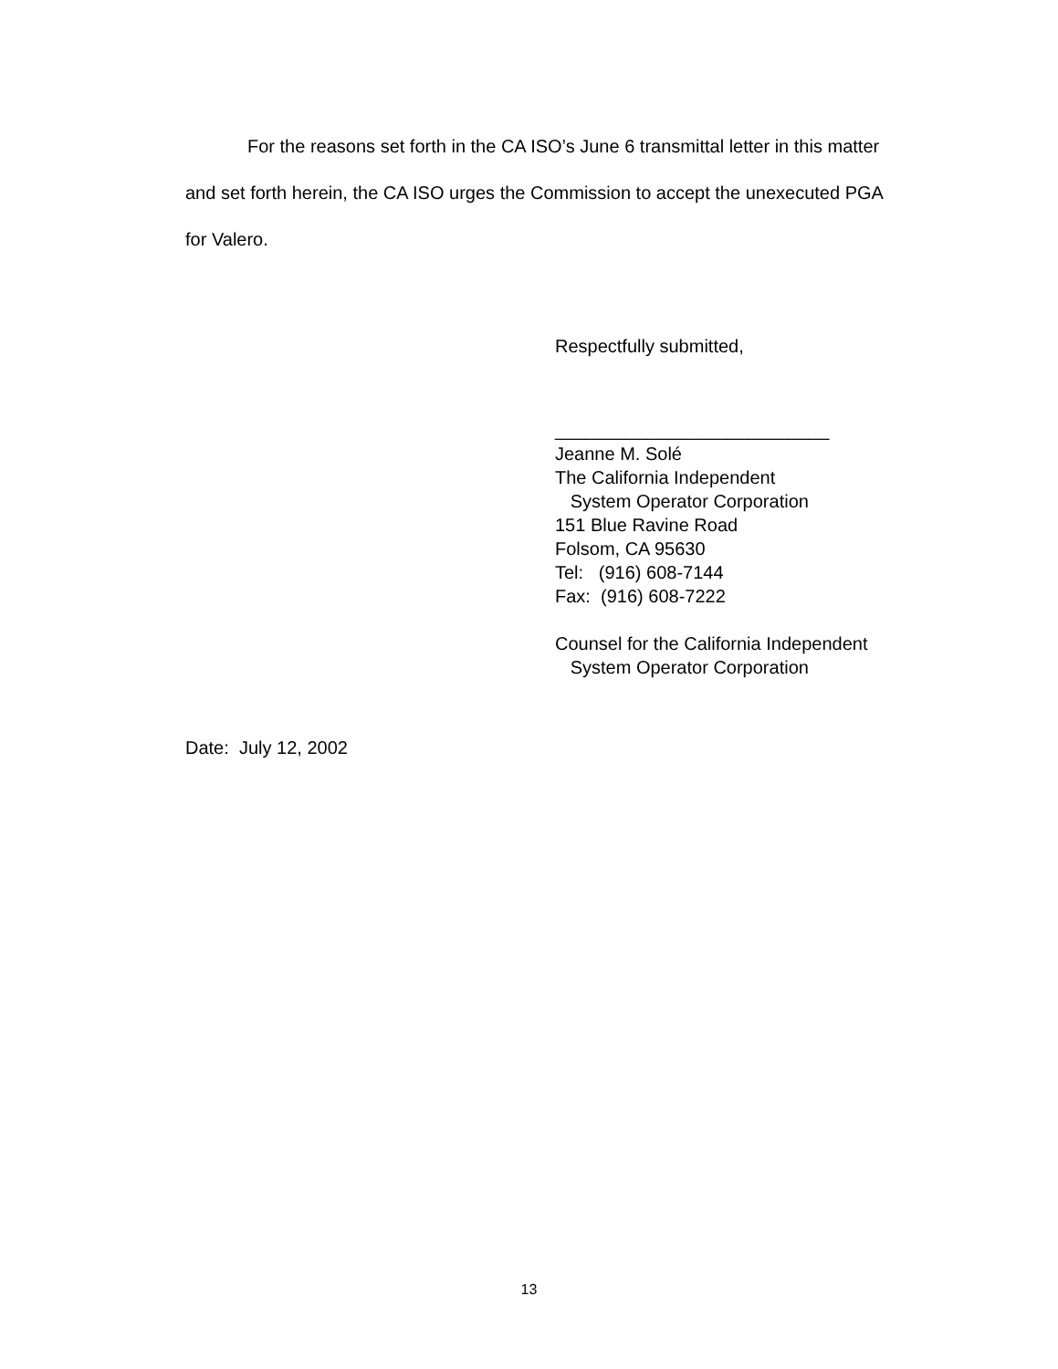For the reasons set forth in the CA ISO’s June 6 transmittal letter in this matter and set forth herein, the CA ISO urges the Commission to accept the unexecuted PGA for Valero.
Respectfully submitted,
___________________________
Jeanne M. Solé
The California Independent
System Operator Corporation
151 Blue Ravine Road
Folsom, CA 95630
Tel: (916) 608-7144
Fax: (916) 608-7222
Counsel for the California Independent
System Operator Corporation
Date: July 12, 2002
13